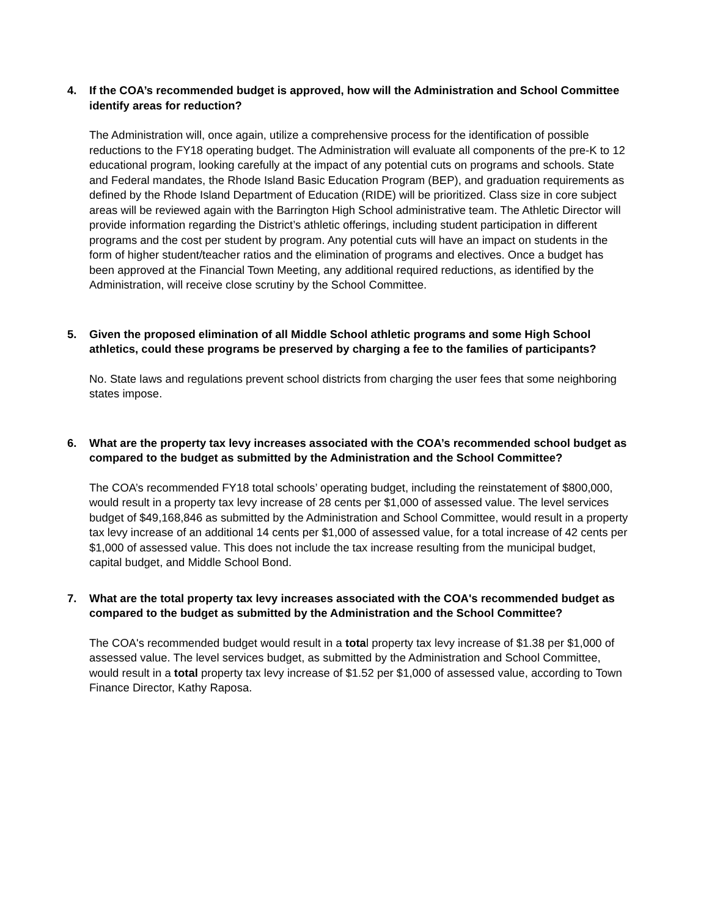4. If the COA’s recommended budget is approved, how will the Administration and School Committee identify areas for reduction?
The Administration will, once again, utilize a comprehensive process for the identification of possible reductions to the FY18 operating budget. The Administration will evaluate all components of the pre-K to 12 educational program, looking carefully at the impact of any potential cuts on programs and schools. State and Federal mandates, the Rhode Island Basic Education Program (BEP), and graduation requirements as defined by the Rhode Island Department of Education (RIDE) will be prioritized. Class size in core subject areas will be reviewed again with the Barrington High School administrative team. The Athletic Director will provide information regarding the District’s athletic offerings, including student participation in different programs and the cost per student by program. Any potential cuts will have an impact on students in the form of higher student/teacher ratios and the elimination of programs and electives. Once a budget has been approved at the Financial Town Meeting, any additional required reductions, as identified by the Administration, will receive close scrutiny by the School Committee.
5. Given the proposed elimination of all Middle School athletic programs and some High School athletics, could these programs be preserved by charging a fee to the families of participants?
No. State laws and regulations prevent school districts from charging the user fees that some neighboring states impose.
6. What are the property tax levy increases associated with the COA’s recommended school budget as compared to the budget as submitted by the Administration and the School Committee?
The COA’s recommended FY18 total schools’ operating budget, including the reinstatement of $800,000, would result in a property tax levy increase of 28 cents per $1,000 of assessed value. The level services budget of $49,168,846 as submitted by the Administration and School Committee, would result in a property tax levy increase of an additional 14 cents per $1,000 of assessed value, for a total increase of 42 cents per $1,000 of assessed value. This does not include the tax increase resulting from the municipal budget, capital budget, and Middle School Bond.
7. What are the total property tax levy increases associated with the COA's recommended budget as compared to the budget as submitted by the Administration and the School Committee?
The COA's recommended budget would result in a total property tax levy increase of $1.38 per $1,000 of assessed value. The level services budget, as submitted by the Administration and School Committee, would result in a total property tax levy increase of $1.52 per $1,000 of assessed value, according to Town Finance Director, Kathy Raposa.